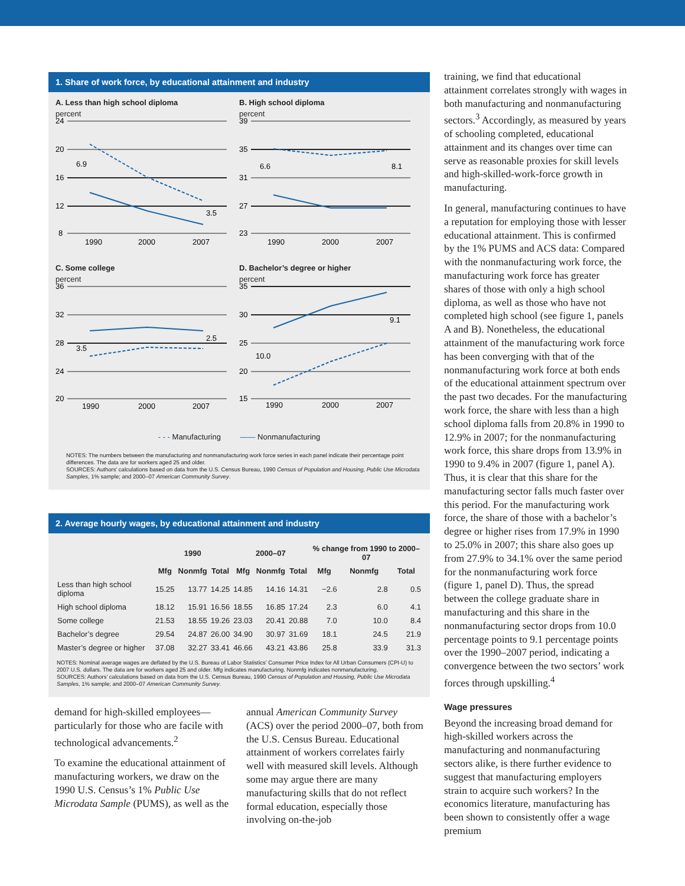1. Share of work force, by educational attainment and industry
A. Less than high school diploma
percent
24
20
16
12
8
6.9
3.5
1990
2000
2007
B. High school diploma
percent
39
35
31
27
23
6.6
8.1
1990
2000
2007
C. Some college
percent
36
32
28
24
20
3.5
2.5
1990
2000
2007
D. Bachelor’s degree or higher
percent
35
30
25
20
15
10.0
9.1
1990
2000
2007
- - - Manufacturing —— Nonmanufacturing
NOTES: The numbers between the manufacturing and nonmanufacturing work force series in each panel indicate their percentage point differences. The data are for workers aged 25 and older.
SOURCES: Authors’ calculations based on data from the U.S. Census Bureau, 1990 Census of Population and Housing, Public Use Microdata Samples, 1% sample; and 2000–07 American Community Survey.
2. Average hourly wages, by educational attainment and industry
| | 1990 | | | 2000–07 | | | % change from 1990 to 2000–07 | | |
| --- | --- | --- | --- | --- | --- | --- | --- | --- | --- |
| | Mfg | Nonmfg | Total | Mfg | Nonmfg | Total | Mfg | Nonmfg | Total |
| Less than high school diploma | 15.25 | 13.77 | 14.25 | 14.85 | 14.16 | 14.31 | −2.6 | 2.8 | 0.5 |
| High school diploma | 18.12 | 15.91 | 16.56 | 18.55 | 16.85 | 17.24 | 2.3 | 6.0 | 4.1 |
| Some college | 21.53 | 18.55 | 19.26 | 23.03 | 20.41 | 20.88 | 7.0 | 10.0 | 8.4 |
| Bachelor’s degree | 29.54 | 24.87 | 26.00 | 34.90 | 30.97 | 31.69 | 18.1 | 24.5 | 21.9 |
| Master’s degree or higher | 37.08 | 32.27 | 33.41 | 46.66 | 43.21 | 43.86 | 25.8 | 33.9 | 31.3 |
NOTES: Nominal average wages are deflated by the U.S. Bureau of Labor Statistics’ Consumer Price Index for All Urban Consumers (CPI-U) to 2007 U.S. dollars. The data are for workers aged 25 and older. Mfg indicates manufacturing. Nonmfg indicates nonmanufacturing.
SOURCES: Authors’ calculations based on data from the U.S. Census Bureau, 1990 Census of Population and Housing, Public Use Microdata Samples, 1% sample; and 2000–07 American Community Survey.
demand for high-skilled employees—particularly for those who are facile with technological advancements.<sup>2</sup>
To examine the educational attainment of manufacturing workers, we draw on the 1990 U.S. Census’s 1% Public Use Microdata Sample (PUMS), as well as the
annual American Community Survey (ACS) over the period 2000–07, both from the U.S. Census Bureau. Educational attainment of workers correlates fairly well with measured skill levels. Although some may argue there are many manufacturing skills that do not reflect formal education, especially those involving on-the-job
training, we find that educational attainment correlates strongly with wages in both manufacturing and nonmanufacturing sectors.<sup>3</sup> Accordingly, as measured by years of schooling completed, educational attainment and its changes over time can serve as reasonable proxies for skill levels and high-skilled-work-force growth in manufacturing.
In general, manufacturing continues to have a reputation for employing those with lesser educational attainment. This is confirmed by the 1% PUMS and ACS data: Compared with the nonmanufacturing work force, the manufacturing work force has greater shares of those with only a high school diploma, as well as those who have not completed high school (see figure 1, panels A and B). Nonetheless, the educational attainment of the manufacturing work force has been converging with that of the nonmanufacturing work force at both ends of the educational attainment spectrum over the past two decades. For the manufacturing work force, the share with less than a high school diploma falls from 20.8% in 1990 to 12.9% in 2007; for the nonmanufacturing work force, this share drops from 13.9% in 1990 to 9.4% in 2007 (figure 1, panel A). Thus, it is clear that this share for the manufacturing sector falls much faster over this period. For the manufacturing work force, the share of those with a bachelor’s degree or higher rises from 17.9% in 1990 to 25.0% in 2007; this share also goes up from 27.9% to 34.1% over the same period for the nonmanufacturing work force (figure 1, panel D). Thus, the spread between the college graduate share in manufacturing and this share in the nonmanufacturing sector drops from 10.0 percentage points to 9.1 percentage points over the 1990–2007 period, indicating a convergence between the two sectors’ work forces through upskilling.<sup>4</sup>
Wage pressures
Beyond the increasing broad demand for high-skilled workers across the manufacturing and nonmanufacturing sectors alike, is there further evidence to suggest that manufacturing employers strain to acquire such workers? In the economics literature, manufacturing has been shown to consistently offer a wage premium